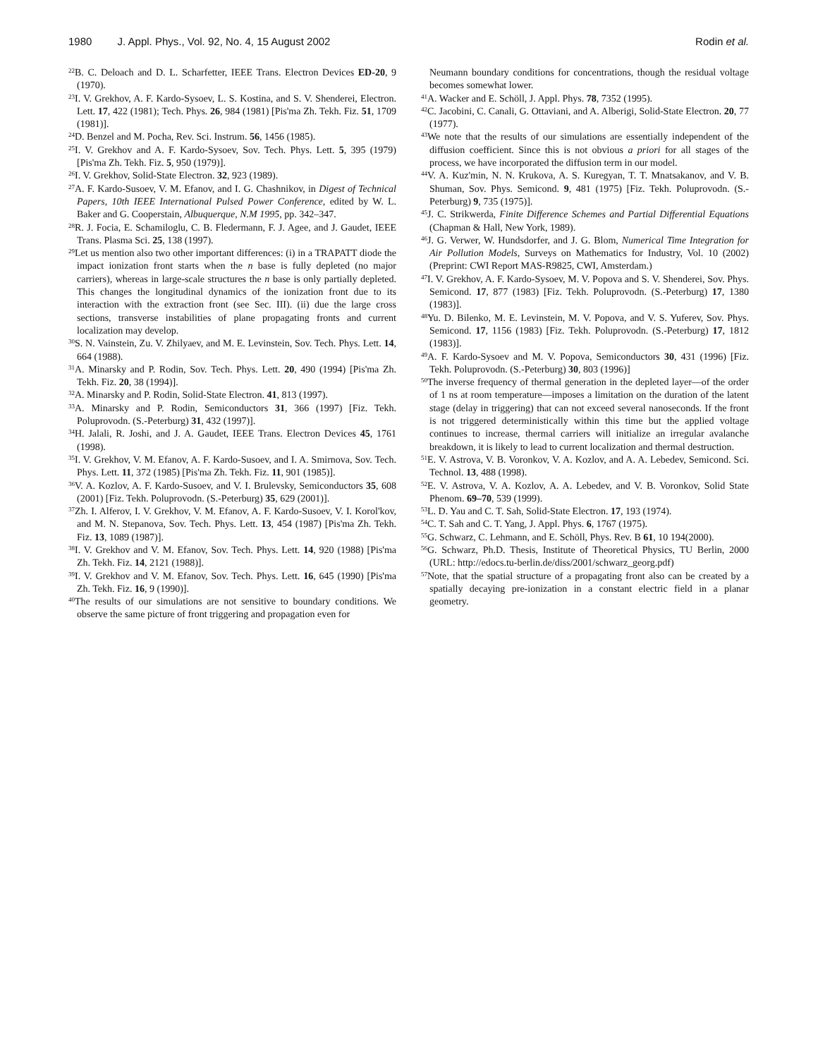1980 J. Appl. Phys., Vol. 92, No. 4, 15 August 2002 Rodin et al.
<sup>22</sup>B. C. Deloach and D. L. Scharfetter, IEEE Trans. Electron Devices ED-20, 9 (1970).
<sup>23</sup> I. V. Grekhov, A. F. Kardo-Sysoev, L. S. Kostina, and S. V. Shenderei, Electron. Lett. 17, 422 (1981); Tech. Phys. 26, 984 (1981) [Pis'ma Zh. Tekh. Fiz. 51, 1709 (1981)].
<sup>24</sup> D. Benzel and M. Pocha, Rev. Sci. Instrum. 56, 1456 (1985).
<sup>25</sup> I. V. Grekhov and A. F. Kardo-Sysoev, Sov. Tech. Phys. Lett. 5, 395 (1979) [Pis'ma Zh. Tekh. Fiz. 5, 950 (1979)].
<sup>26</sup> I. V. Grekhov, Solid-State Electron. 32, 923 (1989).
<sup>27</sup> A. F. Kardo-Susoev, V. M. Efanov, and I. G. Chashnikov, in Digest of Technical Papers, 10th IEEE International Pulsed Power Conference, edited by W. L. Baker and G. Cooperstain, Albuquerque, N.M 1995, pp. 342–347.
<sup>28</sup> R. J. Focia, E. Schamiloglu, C. B. Fledermann, F. J. Agee, and J. Gaudet, IEEE Trans. Plasma Sci. 25, 138 (1997).
<sup>29</sup> Let us mention also two other important differences: (i) in a TRAPATT diode the impact ionization front starts when the n base is fully depleted (no major carriers), whereas in large-scale structures the n base is only partially depleted. This changes the longitudinal dynamics of the ionization front due to its interaction with the extraction front (see Sec. III). (ii) due the large cross sections, transverse instabilities of plane propagating fronts and current localization may develop.
<sup>30</sup>S. N. Vainstein, Zu. V. Zhilyaev, and M. E. Levinstein, Sov. Tech. Phys. Lett. 14, 664 (1988).
<sup>31</sup> A. Minarsky and P. Rodin, Sov. Tech. Phys. Lett. 20, 490 (1994) [Pis'ma Zh. Tekh. Fiz. 20, 38 (1994)].
<sup>32</sup> A. Minarsky and P. Rodin, Solid-State Electron. 41, 813 (1997).
<sup>33</sup> A. Minarsky and P. Rodin, Semiconductors 31, 366 (1997) [Fiz. Tekh. Poluprovodn. (S.-Peterburg) 31, 432 (1997)].
<sup>34</sup>H. Jalali, R. Joshi, and J. A. Gaudet, IEEE Trans. Electron Devices 45, 1761 (1998).
<sup>35</sup> I. V. Grekhov, V. M. Efanov, A. F. Kardo-Susoev, and I. A. Smirnova, Sov. Tech. Phys. Lett. 11, 372 (1985) [Pis'ma Zh. Tekh. Fiz. 11, 901 (1985)].
<sup>36</sup>V. A. Kozlov, A. F. Kardo-Susoev, and V. I. Brulevsky, Semiconductors 35, 608 (2001) [Fiz. Tekh. Poluprovodn. (S.-Peterburg) 35, 629 (2001)].
<sup>37</sup> Zh. I. Alferov, I. V. Grekhov, V. M. Efanov, A. F. Kardo-Susoev, V. I. Korol'kov, and M. N. Stepanova, Sov. Tech. Phys. Lett. 13, 454 (1987) [Pis'ma Zh. Tekh. Fiz. 13, 1089 (1987)].
<sup>38</sup> I. V. Grekhov and V. M. Efanov, Sov. Tech. Phys. Lett. 14, 920 (1988) [Pis'ma Zh. Tekh. Fiz. 14, 2121 (1988)].
<sup>39</sup> I. V. Grekhov and V. M. Efanov, Sov. Tech. Phys. Lett. 16, 645 (1990) [Pis'ma Zh. Tekh. Fiz. 16, 9 (1990)].
<sup>40</sup> The results of our simulations are not sensitive to boundary conditions. We observe the same picture of front triggering and propagation even for
Neumann boundary conditions for concentrations, though the residual voltage becomes somewhat lower.
<sup>41</sup> A. Wacker and E. Schöll, J. Appl. Phys. 78, 7352 (1995).
<sup>42</sup>C. Jacobini, C. Canali, G. Ottaviani, and A. Alberigi, Solid-State Electron. 20, 77 (1977).
<sup>43</sup> We note that the results of our simulations are essentially independent of the diffusion coefficient. Since this is not obvious a priori for all stages of the process, we have incorporated the diffusion term in our model.
<sup>44</sup>V. A. Kuz'min, N. N. Krukova, A. S. Kuregyan, T. T. Mnatsakanov, and V. B. Shuman, Sov. Phys. Semicond. 9, 481 (1975) [Fiz. Tekh. Poluprovodn. (S.-Peterburg) 9, 735 (1975)].
<sup>45</sup> J. C. Strikwerda, Finite Difference Schemes and Partial Differential Equations (Chapman & Hall, New York, 1989).
<sup>46</sup> J. G. Verwer, W. Hundsdorfer, and J. G. Blom, Numerical Time Integration for Air Pollution Models, Surveys on Mathematics for Industry, Vol. 10 (2002) (Preprint: CWI Report MAS-R9825, CWI, Amsterdam.)
<sup>47</sup> I. V. Grekhov, A. F. Kardo-Sysoev, M. V. Popova and S. V. Shenderei, Sov. Phys. Semicond. 17, 877 (1983) [Fiz. Tekh. Poluprovodn. (S.-Peterburg) 17, 1380 (1983)].
<sup>48</sup> Yu. D. Bilenko, M. E. Levinstein, M. V. Popova, and V. S. Yuferev, Sov. Phys. Semicond. 17, 1156 (1983) [Fiz. Tekh. Poluprovodn. (S.-Peterburg) 17, 1812 (1983)].
<sup>49</sup> A. F. Kardo-Sysoev and M. V. Popova, Semiconductors 30, 431 (1996) [Fiz. Tekh. Poluprovodn. (S.-Peterburg) 30, 803 (1996)]
<sup>50</sup> The inverse frequency of thermal generation in the depleted layer—of the order of 1 ns at room temperature—imposes a limitation on the duration of the latent stage (delay in triggering) that can not exceed several nanoseconds. If the front is not triggered deterministically within this time but the applied voltage continues to increase, thermal carriers will initialize an irregular avalanche breakdown, it is likely to lead to current localization and thermal destruction.
<sup>51</sup> E. V. Astrova, V. B. Voronkov, V. A. Kozlov, and A. A. Lebedev, Semicond. Sci. Technol. 13, 488 (1998).
<sup>52</sup> E. V. Astrova, V. A. Kozlov, A. A. Lebedev, and V. B. Voronkov, Solid State Phenom. 69–70, 539 (1999).
<sup>53</sup> L. D. Yau and C. T. Sah, Solid-State Electron. 17, 193 (1974).
<sup>54</sup>C. T. Sah and C. T. Yang, J. Appl. Phys. 6, 1767 (1975).
<sup>55</sup> G. Schwarz, C. Lehmann, and E. Schöll, Phys. Rev. B 61, 10 194(2000).
<sup>56</sup> G. Schwarz, Ph.D. Thesis, Institute of Theoretical Physics, TU Berlin, 2000 (URL: http://edocs.tu-berlin.de/diss/2001/schwarz_georg.pdf)
<sup>57</sup> Note, that the spatial structure of a propagating front also can be created by a spatially decaying pre-ionization in a constant electric field in a planar geometry.